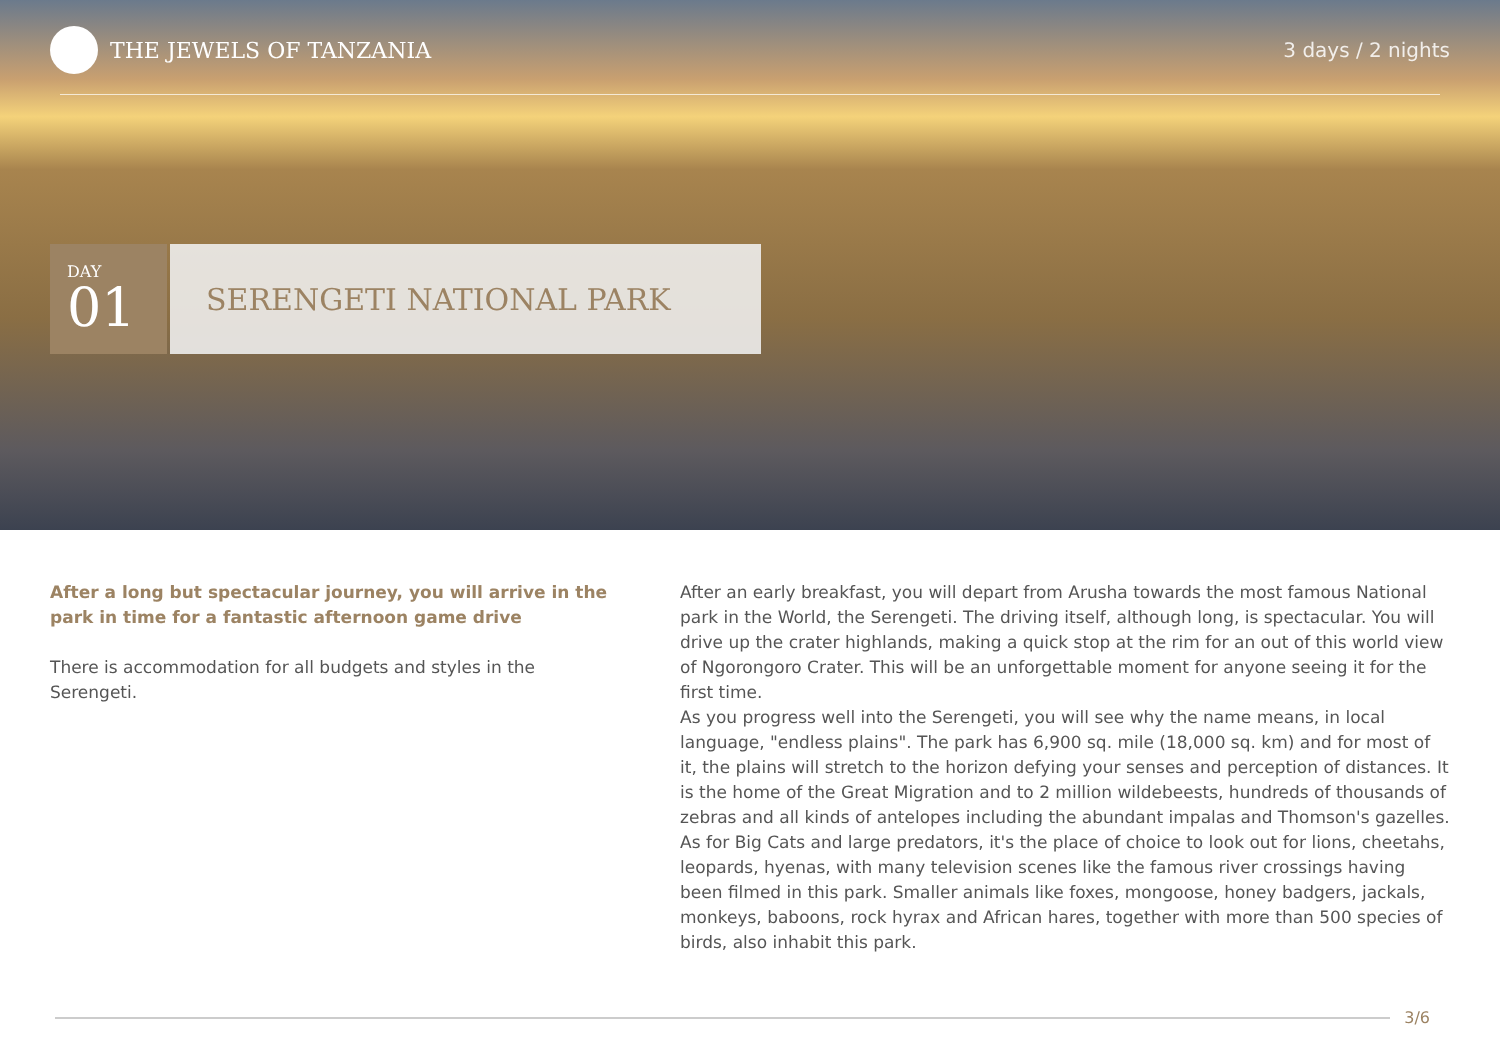THE JEWELS OF TANZANIA 3 days / 2 nights
DAY
01
SERENGETI NATIONAL PARK
After a long but spectacular journey, you will arrive in the park in time for a fantastic afternoon game drive
There is accommodation for all budgets and styles in the Serengeti.
After an early breakfast, you will depart from Arusha towards the most famous National park in the World, the Serengeti. The driving itself, although long, is spectacular. You will drive up the crater highlands, making a quick stop at the rim for an out of this world view of Ngorongoro Crater. This will be an unforgettable moment for anyone seeing it for the first time.
As you progress well into the Serengeti, you will see why the name means, in local language, "endless plains". The park has 6,900 sq. mile (18,000 sq. km) and for most of it, the plains will stretch to the horizon defying your senses and perception of distances. It is the home of the Great Migration and to 2 million wildebeests, hundreds of thousands of zebras and all kinds of antelopes including the abundant impalas and Thomson's gazelles. As for Big Cats and large predators, it's the place of choice to look out for lions, cheetahs, leopards, hyenas, with many television scenes like the famous river crossings having been filmed in this park. Smaller animals like foxes, mongoose, honey badgers, jackals, monkeys, baboons, rock hyrax and African hares, together with more than 500 species of birds, also inhabit this park.
3/6